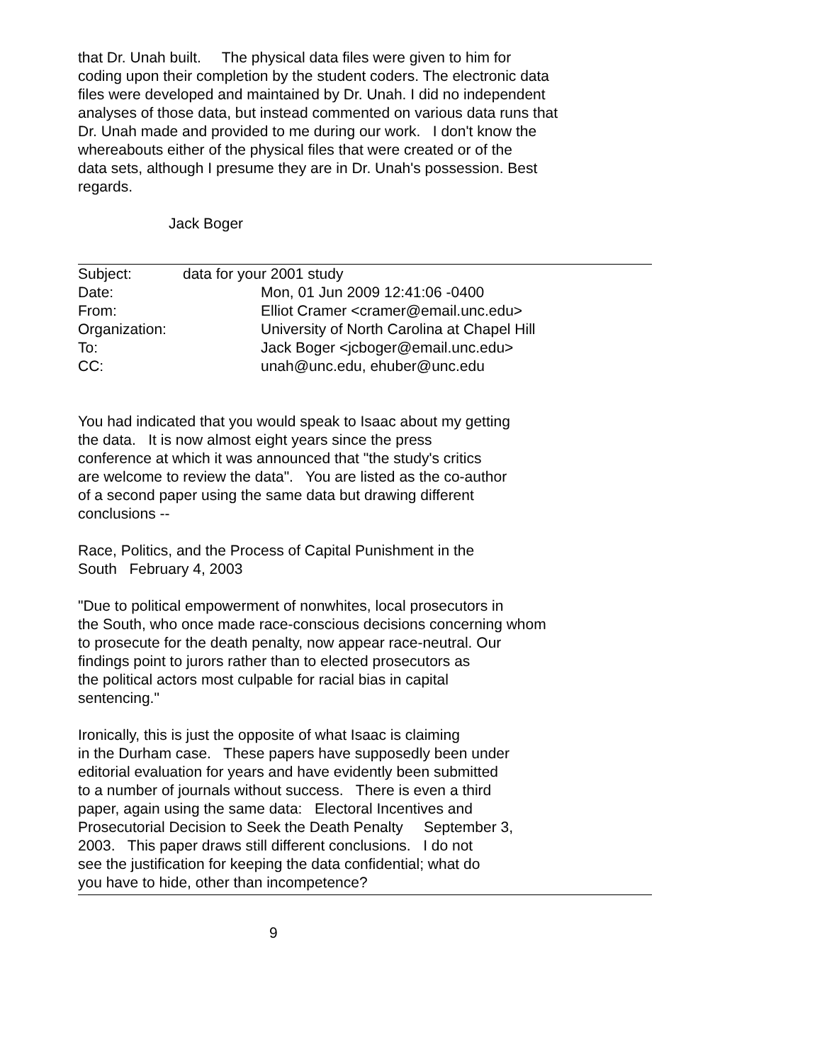that Dr. Unah built. The physical data files were given to him for
coding upon their completion by the student coders. The electronic data
files were developed and maintained by Dr. Unah. I did no independent
analyses of those data, but instead commented on various data runs that
Dr. Unah made and provided to me during our work. I don't know the
whereabouts either of the physical files that were created or of the
data sets, although I presume they are in Dr. Unah's possession. Best
regards.
Jack Boger
| Subject: | data for your 2001 study | |
| Date: | | Mon, 01 Jun 2009 12:41:06 -0400 |
| From: | | Elliot Cramer <cramer@email.unc.edu> |
| Organization: | | University of North Carolina at Chapel Hill |
| To: | | Jack Boger <jcboger@email.unc.edu> |
| CC: | | unah@unc.edu, ehuber@unc.edu |
You had indicated that you would speak to Isaac about my getting
the data. It is now almost eight years since the press
conference at which it was announced that "the study's critics
are welcome to review the data". You are listed as the co-author
of a second paper using the same data but drawing different
conclusions --
Race, Politics, and the Process of Capital Punishment in the
South February 4, 2003
"Due to political empowerment of nonwhites, local prosecutors in
the South, who once made race-conscious decisions concerning whom
to prosecute for the death penalty, now appear race-neutral. Our
findings point to jurors rather than to elected prosecutors as
the political actors most culpable for racial bias in capital
sentencing."
Ironically, this is just the opposite of what Isaac is claiming
in the Durham case. These papers have supposedly been under
editorial evaluation for years and have evidently been submitted
to a number of journals without success. There is even a third
paper, again using the same data: Electoral Incentives and
Prosecutorial Decision to Seek the Death Penalty September 3,
2003. This paper draws still different conclusions. I do not
see the justification for keeping the data confidential; what do
you have to hide, other than incompetence?
9